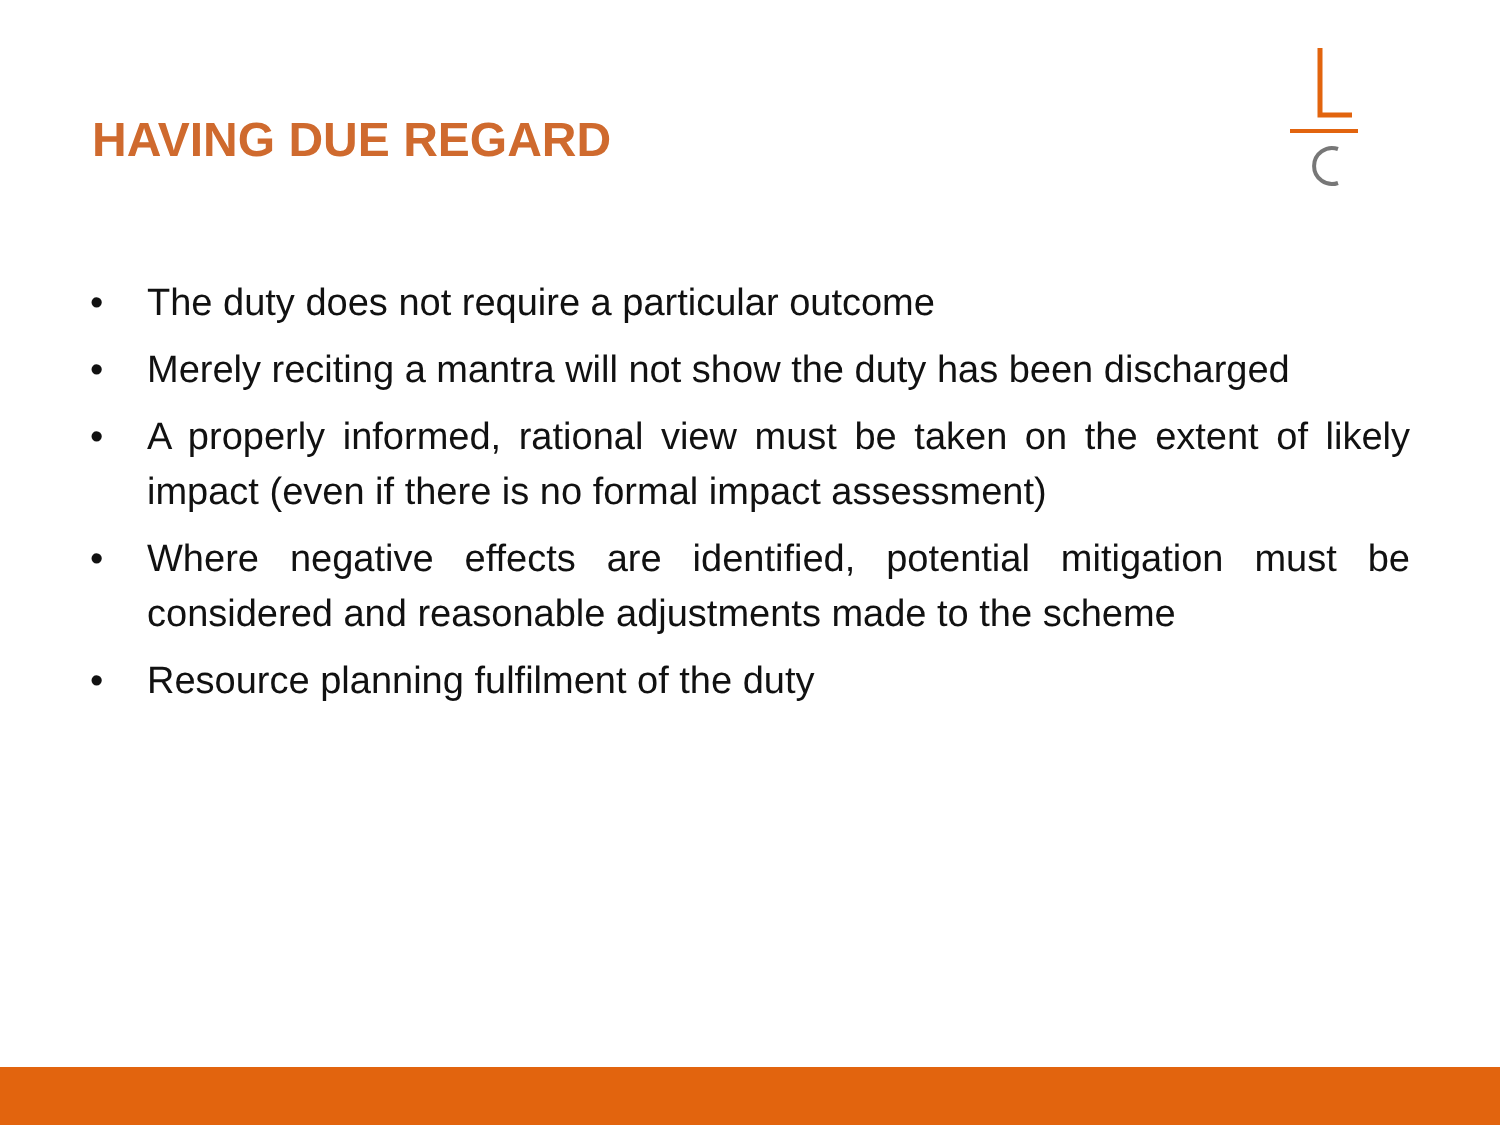HAVING DUE REGARD
• The duty does not require a particular outcome
• Merely reciting a mantra will not show the duty has been discharged
• A properly informed, rational view must be taken on the extent of likely impact (even if there is no formal impact assessment)
• Where negative effects are identified, potential mitigation must be considered and reasonable adjustments made to the scheme
• Resource planning fulfilment of the duty